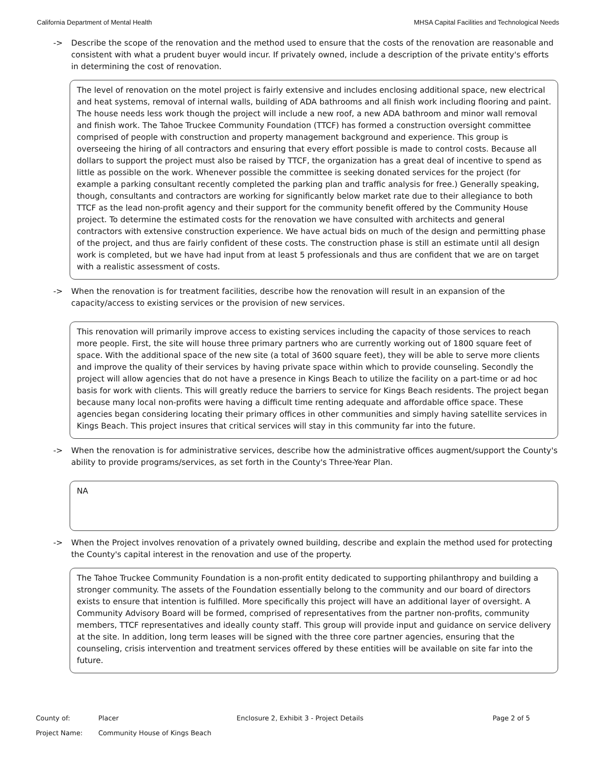California Department of Mental Health MHSA Capital Facilities and Technological Needs
-> Describe the scope of the renovation and the method used to ensure that the costs of the renovation are reasonable and consistent with what a prudent buyer would incur. If privately owned, include a description of the private entity's efforts in determining the cost of renovation.
The level of renovation on the motel project is fairly extensive and includes enclosing additional space, new electrical and heat systems, removal of internal walls, building of ADA bathrooms and all finish work including flooring and paint. The house needs less work though the project will include a new roof, a new ADA bathroom and minor wall removal and finish work. The Tahoe Truckee Community Foundation (TTCF) has formed a construction oversight committee comprised of people with construction and property management background and experience. This group is overseeing the hiring of all contractors and ensuring that every effort possible is made to control costs. Because all dollars to support the project must also be raised by TTCF, the organization has a great deal of incentive to spend as little as possible on the work. Whenever possible the committee is seeking donated services for the project (for example a parking consultant recently completed the parking plan and traffic analysis for free.) Generally speaking, though, consultants and contractors are working for significantly below market rate due to their allegiance to both TTCF as the lead non-profit agency and their support for the community benefit offered by the Community House project. To determine the estimated costs for the renovation we have consulted with architects and general contractors with extensive construction experience. We have actual bids on much of the design and permitting phase of the project, and thus are fairly confident of these costs. The construction phase is still an estimate until all design work is completed, but we have had input from at least 5 professionals and thus are confident that we are on target with a realistic assessment of costs.
-> When the renovation is for treatment facilities, describe how the renovation will result in an expansion of the capacity/access to existing services or the provision of new services.
This renovation will primarily improve access to existing services including the capacity of those services to reach more people. First, the site will house three primary partners who are currently working out of 1800 square feet of space. With the additional space of the new site (a total of 3600 square feet), they will be able to serve more clients and improve the quality of their services by having private space within which to provide counseling. Secondly the project will allow agencies that do not have a presence in Kings Beach to utilize the facility on a part-time or ad hoc basis for work with clients. This will greatly reduce the barriers to service for Kings Beach residents. The project began because many local non-profits were having a difficult time renting adequate and affordable office space. These agencies began considering locating their primary offices in other communities and simply having satellite services in Kings Beach. This project insures that critical services will stay in this community far into the future.
-> When the renovation is for administrative services, describe how the administrative offices augment/support the County's ability to provide programs/services, as set forth in the County's Three-Year Plan.
NA
-> When the Project involves renovation of a privately owned building, describe and explain the method used for protecting the County's capital interest in the renovation and use of the property.
The Tahoe Truckee Community Foundation is a non-profit entity dedicated to supporting philanthropy and building a stronger community. The assets of the Foundation essentially belong to the community and our board of directors exists to ensure that intention is fulfilled. More specifically this project will have an additional layer of oversight. A Community Advisory Board will be formed, comprised of representatives from the partner non-profits, community members, TTCF representatives and ideally county staff. This group will provide input and guidance on service delivery at the site. In addition, long term leases will be signed with the three core partner agencies, ensuring that the counseling, crisis intervention and treatment services offered by these entities will be available on site far into the future.
County of: Placer Enclosure 2, Exhibit 3 - Project Details Page 2 of 5
Project Name: Community House of Kings Beach